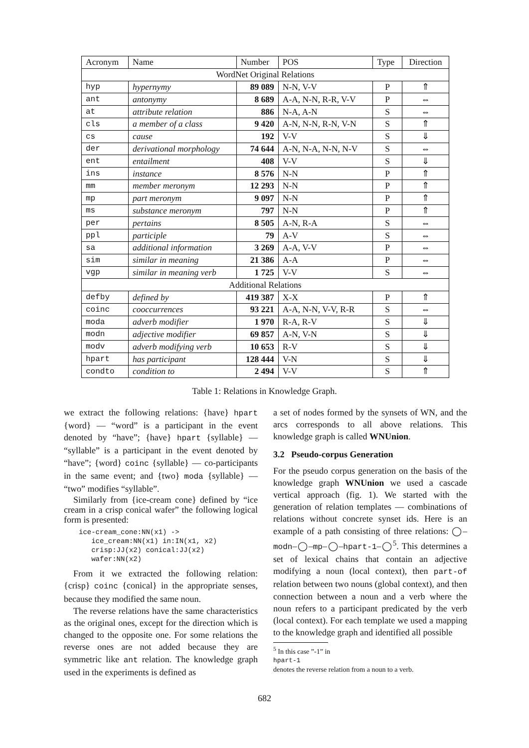| Acronym | Name | Number | POS | Type | Direction |
| --- | --- | --- | --- | --- | --- |
| WordNet Original Relations | | | | | |
| hyp | hypernymy | 89 089 | N-N, V-V | P | ⇑ |
| ant | antonymy | 8 689 | A-A, N-N, R-R, V-V | P | ⇔ |
| at | attribute relation | 886 | N-A, A-N | S | ⇔ |
| cls | a member of a class | 9 420 | A-N, N-N, R-N, V-N | S | ⇑ |
| cs | cause | 192 | V-V | S | ⇓ |
| der | derivational morphology | 74 644 | A-N, N-A, N-N, N-V | S | ⇔ |
| ent | entailment | 408 | V-V | S | ⇓ |
| ins | instance | 8 576 | N-N | P | ⇑ |
| mm | member meronym | 12 293 | N-N | P | ⇑ |
| mp | part meronym | 9 097 | N-N | P | ⇑ |
| ms | substance meronym | 797 | N-N | P | ⇑ |
| per | pertains | 8 505 | A-N, R-A | S | ⇔ |
| ppl | participle | 79 | A-V | S | ⇔ |
| sa | additional information | 3 269 | A-A, V-V | P | ⇔ |
| sim | similar in meaning | 21 386 | A-A | P | ⇔ |
| vgp | similar in meaning verb | 1 725 | V-V | S | ⇔ |
| Additional Relations | | | | | |
| defby | defined by | 419 387 | X-X | P | ⇑ |
| coinc | cooccurrences | 93 221 | A-A, N-N, V-V, R-R | S | ⇔ |
| moda | adverb modifier | 1 970 | R-A, R-V | S | ⇓ |
| modn | adjective modifier | 69 857 | A-N, V-N | S | ⇓ |
| modv | adverb modifying verb | 10 653 | R-V | S | ⇓ |
| hpart | has participant | 128 444 | V-N | S | ⇓ |
| condto | condition to | 2 494 | V-V | S | ⇑ |
Table 1: Relations in Knowledge Graph.
we extract the following relations: {have} hpart {word} — “word” is a participant in the event denoted by “have”; {have} hpart {syllable} — “syllable” is a participant in the event denoted by “have”; {word} coinc {syllable} — co-participants in the same event; and {two} moda {syllable} — “two” modifies “syllable”.
Similarly from {ice-cream cone} defined by “ice cream in a crisp conical wafer” the following logical form is presented:
ice-cream_cone:NN(x1) ->
   ice_cream:NN(x1) in:IN(x1, x2)
   crisp:JJ(x2) conical:JJ(x2)
   wafer:NN(x2)
From it we extracted the following relation: {crisp} coinc {conical} in the appropriate senses, because they modified the same noun.
The reverse relations have the same characteristics as the original ones, except for the direction which is changed to the opposite one. For some relations the reverse ones are not added because they are symmetric like ant relation. The knowledge graph used in the experiments is defined as
a set of nodes formed by the synsets of WN, and the arcs corresponds to all above relations. This knowledge graph is called WNUnion.
3.2 Pseudo-corpus Generation
For the pseudo corpus generation on the basis of the knowledge graph WNUnion we used a cascade vertical approach (fig. 1). We started with the generation of relation templates — combinations of relations without concrete synset ids. Here is an example of a path consisting of three relations: ◯–modn–◯–mp–◯–hpart-1–◯<sup>5</sup>. This determines a set of lexical chains that contain an adjective modifying a noun (local context), then part-of relation between two nouns (global context), and then connection between a noun and a verb where the noun refers to a participant predicated by the verb (local context). For each template we used a mapping to the knowledge graph and identified all possible
<sup>5</sup> In this case ”-1” in
hpart-1
denotes the reverse relation from a noun to a verb.
682